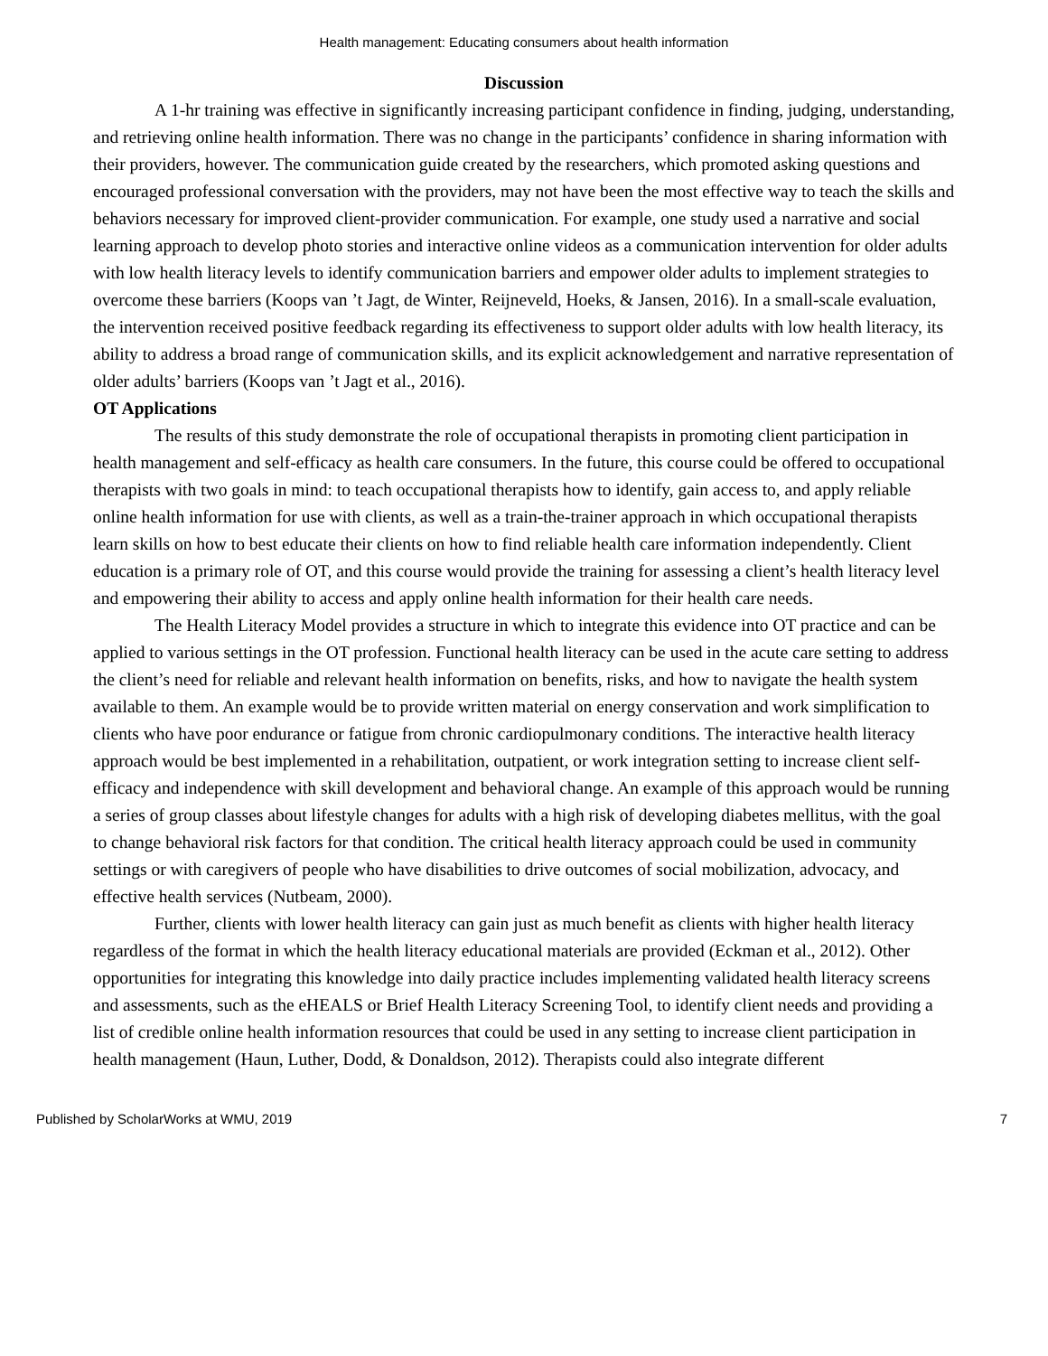Health management: Educating consumers about health information
Discussion
A 1-hr training was effective in significantly increasing participant confidence in finding, judging, understanding, and retrieving online health information. There was no change in the participants’ confidence in sharing information with their providers, however. The communication guide created by the researchers, which promoted asking questions and encouraged professional conversation with the providers, may not have been the most effective way to teach the skills and behaviors necessary for improved client-provider communication. For example, one study used a narrative and social learning approach to develop photo stories and interactive online videos as a communication intervention for older adults with low health literacy levels to identify communication barriers and empower older adults to implement strategies to overcome these barriers (Koops van ’t Jagt, de Winter, Reijneveld, Hoeks, & Jansen, 2016). In a small-scale evaluation, the intervention received positive feedback regarding its effectiveness to support older adults with low health literacy, its ability to address a broad range of communication skills, and its explicit acknowledgement and narrative representation of older adults’ barriers (Koops van ’t Jagt et al., 2016).
OT Applications
The results of this study demonstrate the role of occupational therapists in promoting client participation in health management and self-efficacy as health care consumers. In the future, this course could be offered to occupational therapists with two goals in mind: to teach occupational therapists how to identify, gain access to, and apply reliable online health information for use with clients, as well as a train-the-trainer approach in which occupational therapists learn skills on how to best educate their clients on how to find reliable health care information independently. Client education is a primary role of OT, and this course would provide the training for assessing a client’s health literacy level and empowering their ability to access and apply online health information for their health care needs.
The Health Literacy Model provides a structure in which to integrate this evidence into OT practice and can be applied to various settings in the OT profession. Functional health literacy can be used in the acute care setting to address the client’s need for reliable and relevant health information on benefits, risks, and how to navigate the health system available to them. An example would be to provide written material on energy conservation and work simplification to clients who have poor endurance or fatigue from chronic cardiopulmonary conditions. The interactive health literacy approach would be best implemented in a rehabilitation, outpatient, or work integration setting to increase client self-efficacy and independence with skill development and behavioral change. An example of this approach would be running a series of group classes about lifestyle changes for adults with a high risk of developing diabetes mellitus, with the goal to change behavioral risk factors for that condition. The critical health literacy approach could be used in community settings or with caregivers of people who have disabilities to drive outcomes of social mobilization, advocacy, and effective health services (Nutbeam, 2000).
Further, clients with lower health literacy can gain just as much benefit as clients with higher health literacy regardless of the format in which the health literacy educational materials are provided (Eckman et al., 2012). Other opportunities for integrating this knowledge into daily practice includes implementing validated health literacy screens and assessments, such as the eHEALS or Brief Health Literacy Screening Tool, to identify client needs and providing a list of credible online health information resources that could be used in any setting to increase client participation in health management (Haun, Luther, Dodd, & Donaldson, 2012). Therapists could also integrate different
Published by ScholarWorks at WMU, 2019 7